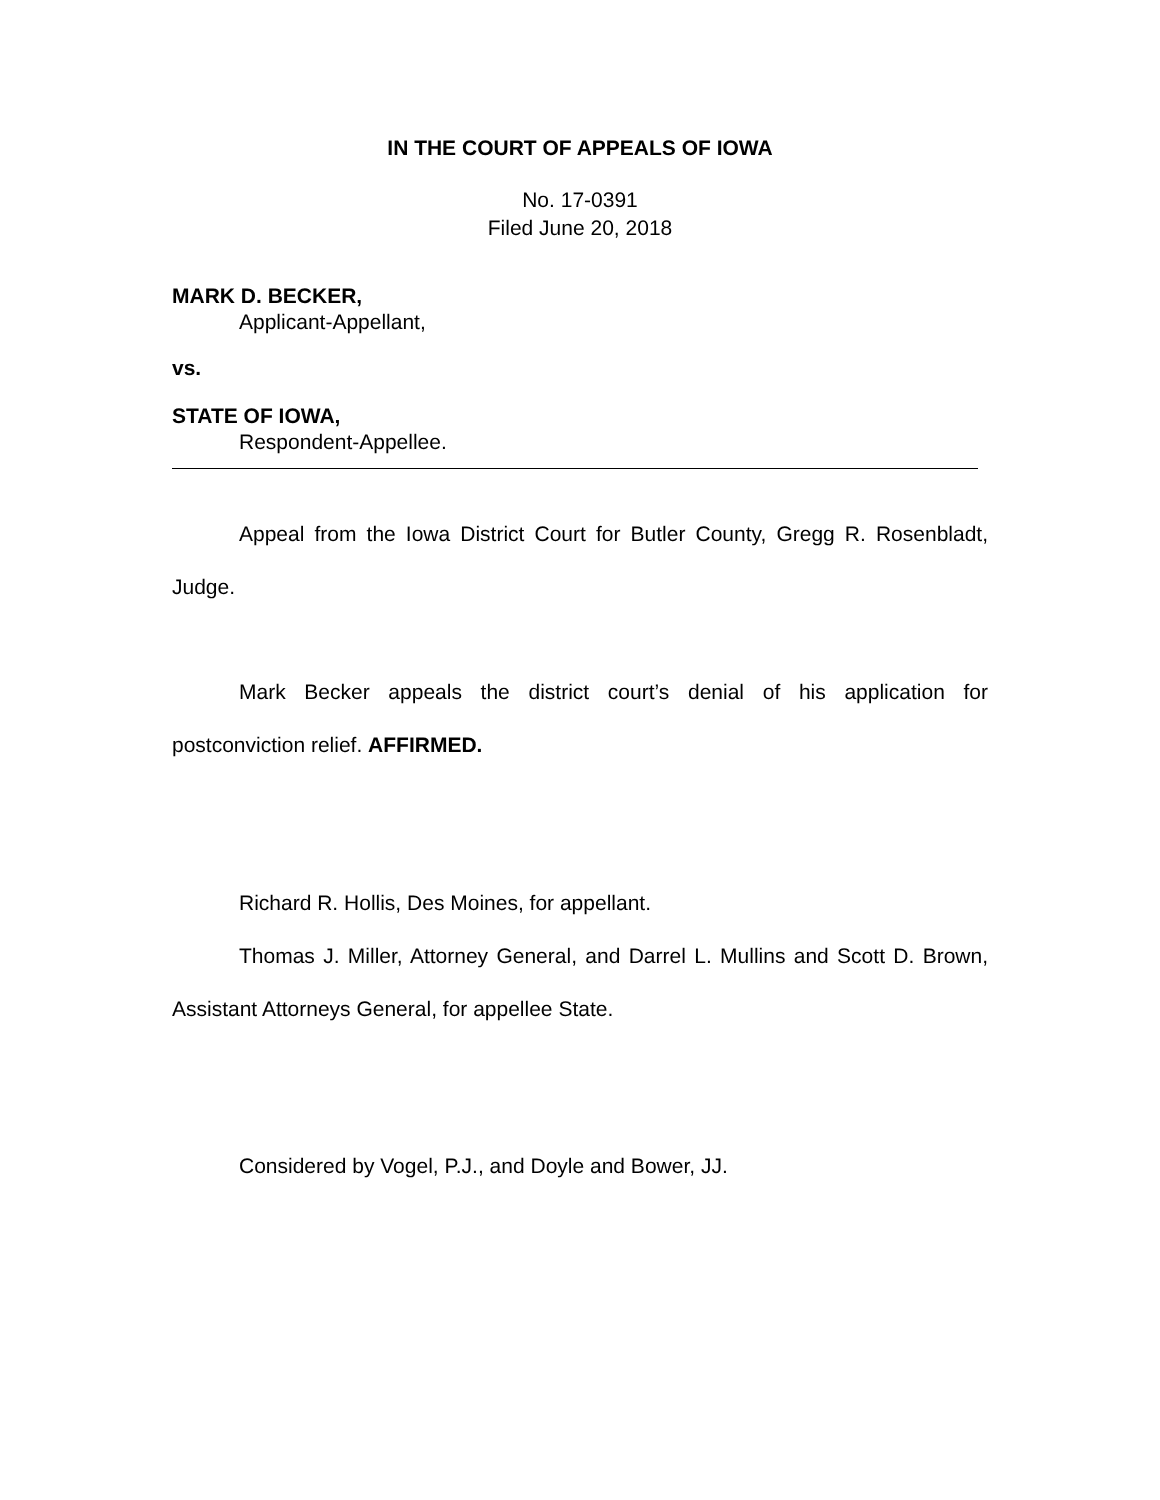IN THE COURT OF APPEALS OF IOWA
No. 17-0391
Filed June 20, 2018
MARK D. BECKER,
Applicant-Appellant,
vs.
STATE OF IOWA,
Respondent-Appellee.
Appeal from the Iowa District Court for Butler County, Gregg R. Rosenbladt, Judge.
Mark Becker appeals the district court’s denial of his application for postconviction relief. AFFIRMED.
Richard R. Hollis, Des Moines, for appellant.
Thomas J. Miller, Attorney General, and Darrel L. Mullins and Scott D. Brown, Assistant Attorneys General, for appellee State.
Considered by Vogel, P.J., and Doyle and Bower, JJ.